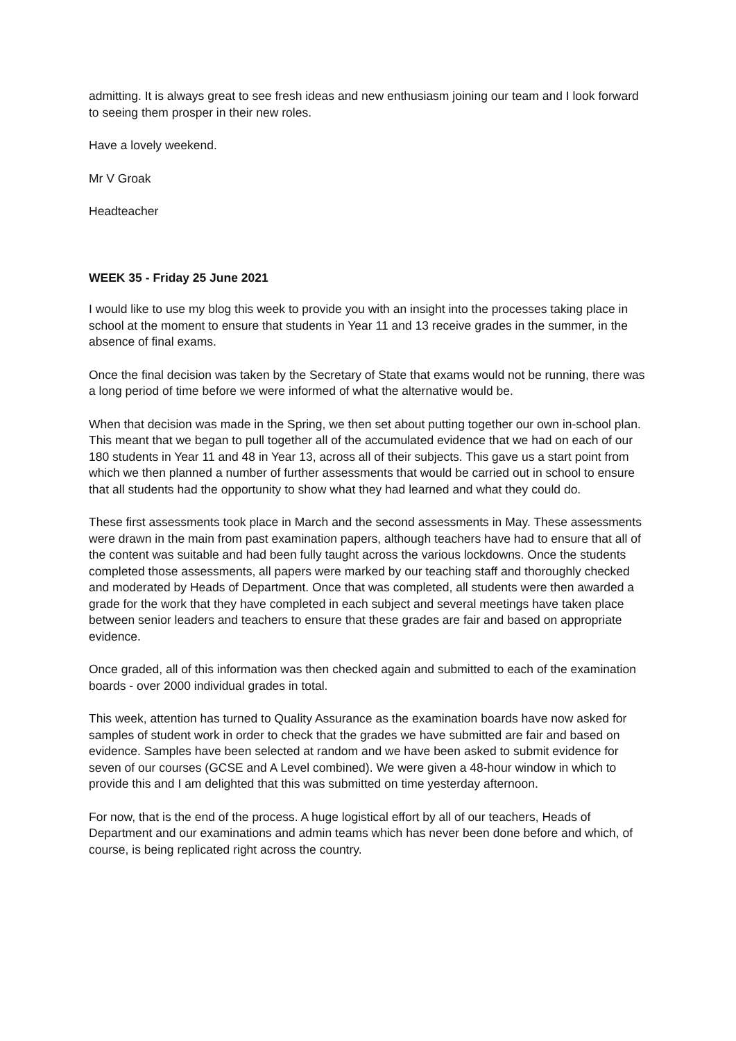admitting. It is always great to see fresh ideas and new enthusiasm joining our team and I look forward to seeing them prosper in their new roles.
Have a lovely weekend.
Mr V Groak
Headteacher
WEEK 35 - Friday 25 June 2021
I would like to use my blog this week to provide you with an insight into the processes taking place in school at the moment to ensure that students in Year 11 and 13 receive grades in the summer, in the absence of final exams.
Once the final decision was taken by the Secretary of State that exams would not be running, there was a long period of time before we were informed of what the alternative would be.
When that decision was made in the Spring, we then set about putting together our own in-school plan. This meant that we began to pull together all of the accumulated evidence that we had on each of our 180 students in Year 11 and 48 in Year 13, across all of their subjects. This gave us a start point from which we then planned a number of further assessments that would be carried out in school to ensure that all students had the opportunity to show what they had learned and what they could do.
These first assessments took place in March and the second assessments in May. These assessments were drawn in the main from past examination papers, although teachers have had to ensure that all of the content was suitable and had been fully taught across the various lockdowns. Once the students completed those assessments, all papers were marked by our teaching staff and thoroughly checked and moderated by Heads of Department. Once that was completed, all students were then awarded a grade for the work that they have completed in each subject and several meetings have taken place between senior leaders and teachers to ensure that these grades are fair and based on appropriate evidence.
Once graded, all of this information was then checked again and submitted to each of the examination boards - over 2000 individual grades in total.
This week, attention has turned to Quality Assurance as the examination boards have now asked for samples of student work in order to check that the grades we have submitted are fair and based on evidence. Samples have been selected at random and we have been asked to submit evidence for seven of our courses (GCSE and A Level combined). We were given a 48-hour window in which to provide this and I am delighted that this was submitted on time yesterday afternoon.
For now, that is the end of the process. A huge logistical effort by all of our teachers, Heads of Department and our examinations and admin teams which has never been done before and which, of course, is being replicated right across the country.